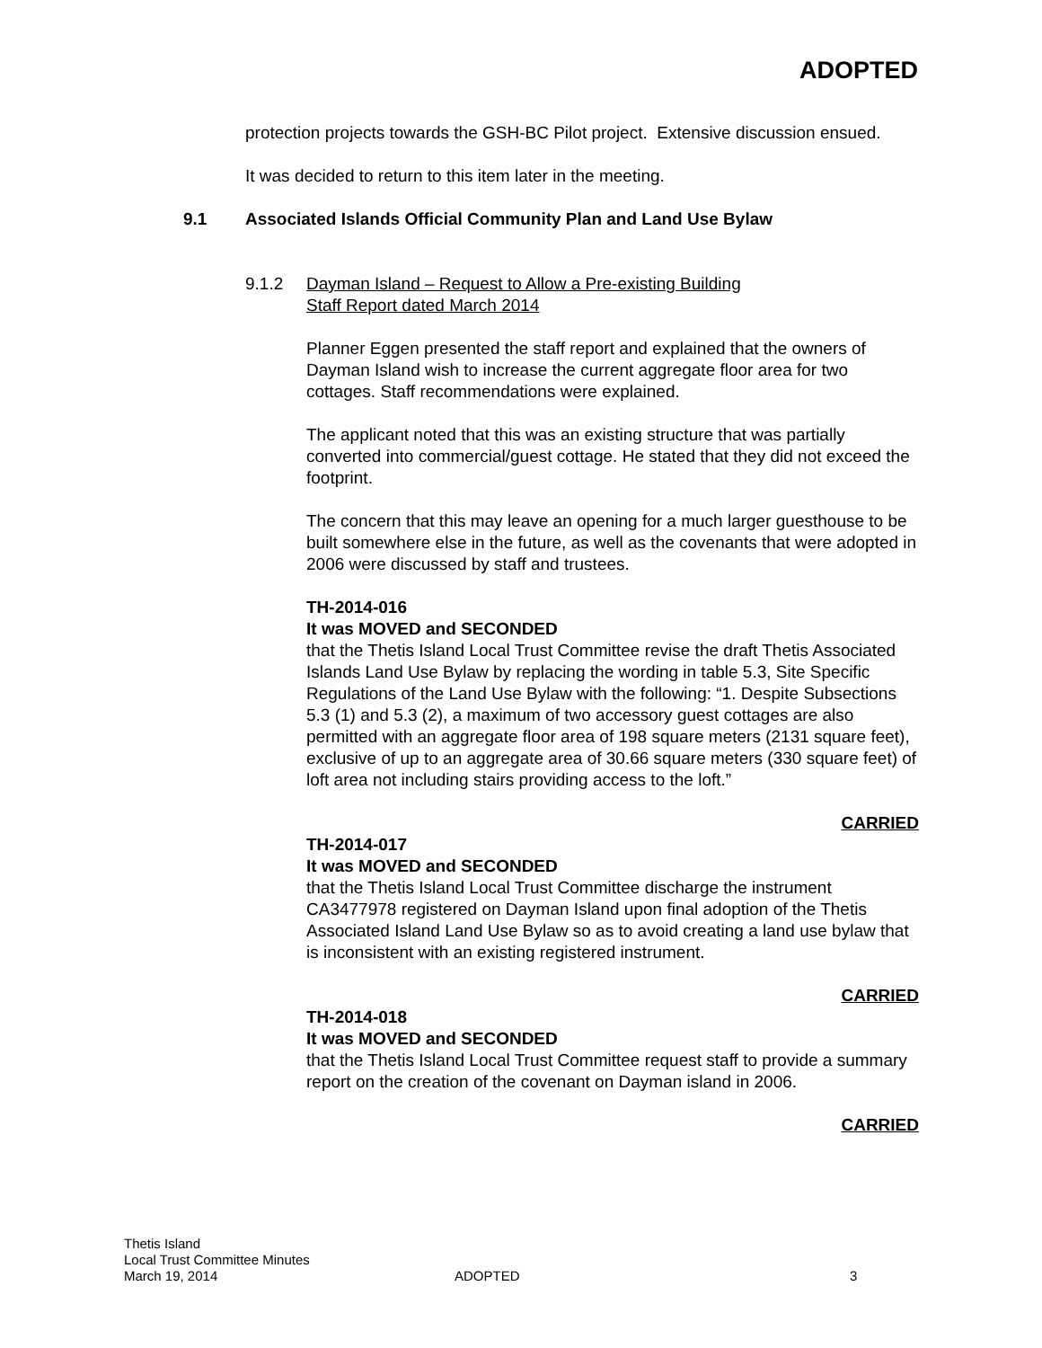ADOPTED
protection projects towards the GSH-BC Pilot project. Extensive discussion ensued.
It was decided to return to this item later in the meeting.
9.1 Associated Islands Official Community Plan and Land Use Bylaw
9.1.2 Dayman Island – Request to Allow a Pre-existing Building
Staff Report dated March 2014
Planner Eggen presented the staff report and explained that the owners of Dayman Island wish to increase the current aggregate floor area for two cottages. Staff recommendations were explained.
The applicant noted that this was an existing structure that was partially converted into commercial/guest cottage. He stated that they did not exceed the footprint.
The concern that this may leave an opening for a much larger guesthouse to be built somewhere else in the future, as well as the covenants that were adopted in 2006 were discussed by staff and trustees.
TH-2014-016
It was MOVED and SECONDED
that the Thetis Island Local Trust Committee revise the draft Thetis Associated Islands Land Use Bylaw by replacing the wording in table 5.3, Site Specific Regulations of the Land Use Bylaw with the following: “1. Despite Subsections 5.3 (1) and 5.3 (2), a maximum of two accessory guest cottages are also permitted with an aggregate floor area of 198 square meters (2131 square feet), exclusive of up to an aggregate area of 30.66 square meters (330 square feet) of loft area not including stairs providing access to the loft.”
CARRIED
TH-2014-017
It was MOVED and SECONDED
that the Thetis Island Local Trust Committee discharge the instrument CA3477978 registered on Dayman Island upon final adoption of the Thetis Associated Island Land Use Bylaw so as to avoid creating a land use bylaw that is inconsistent with an existing registered instrument.
CARRIED
TH-2014-018
It was MOVED and SECONDED
that the Thetis Island Local Trust Committee request staff to provide a summary report on the creation of the covenant on Dayman island in 2006.
CARRIED
Thetis Island
Local Trust Committee Minutes
March 19, 2014 ADOPTED 3